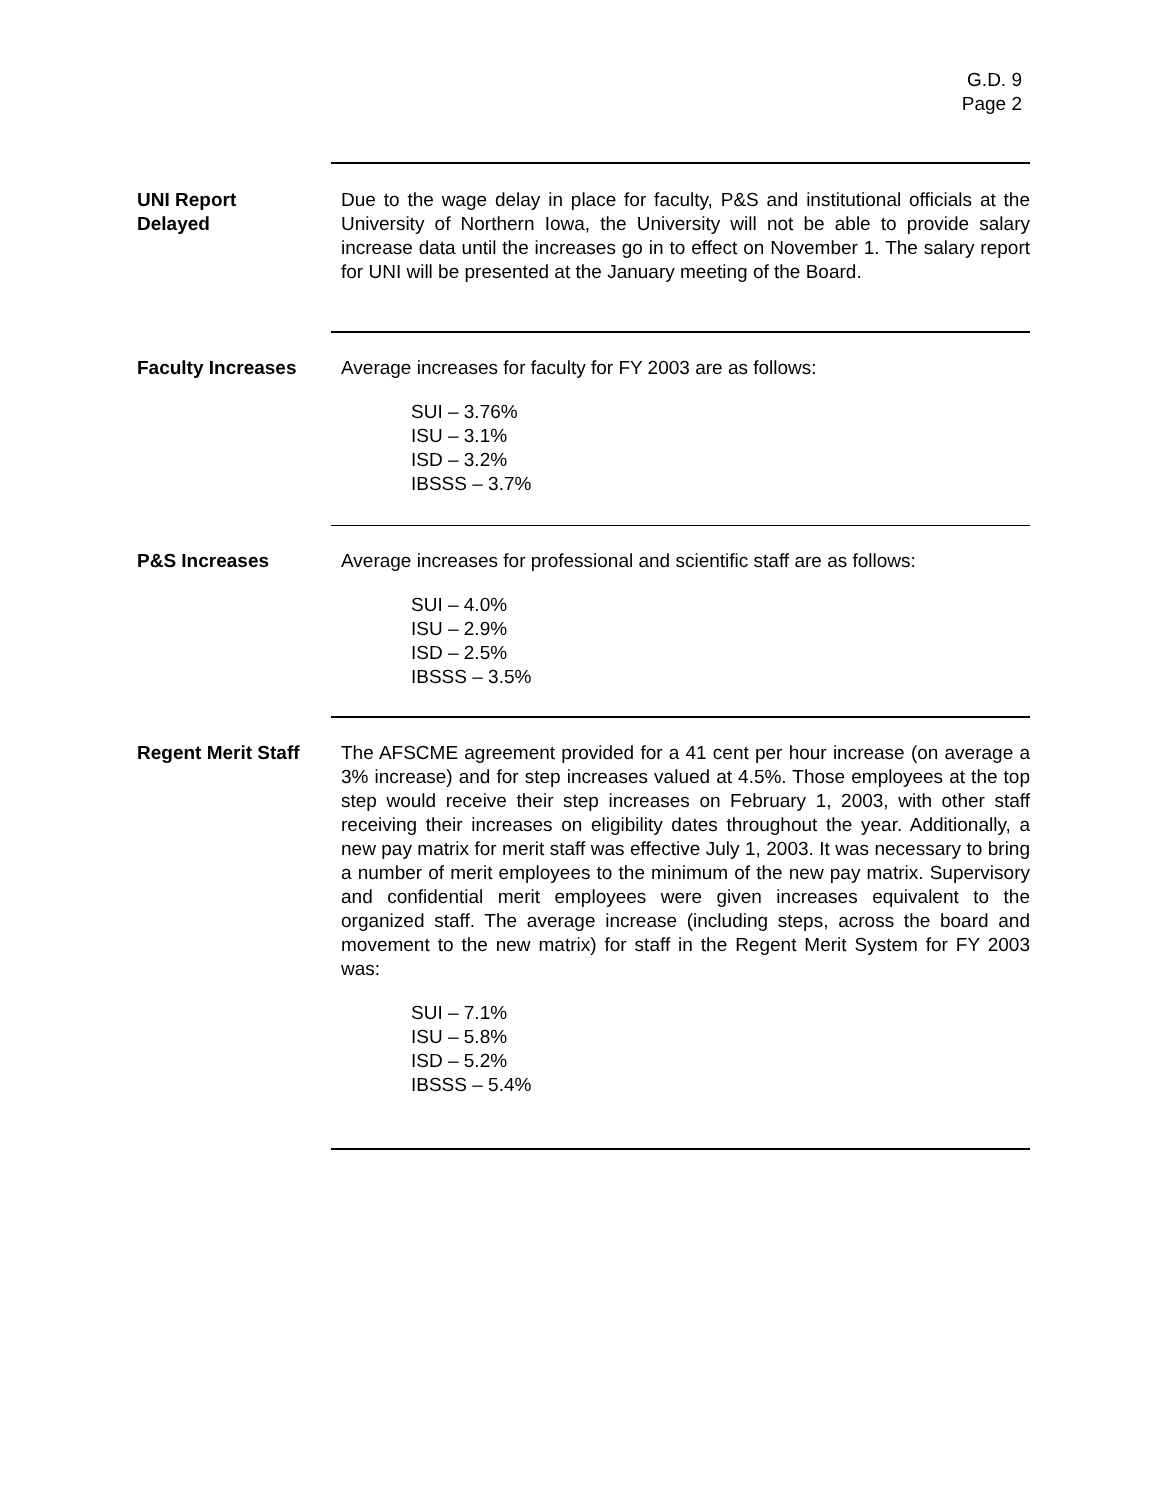G.D. 9
Page 2
UNI Report
Delayed
Due to the wage delay in place for faculty, P&S and institutional officials at the University of Northern Iowa, the University will not be able to provide salary increase data until the increases go in to effect on November 1. The salary report for UNI will be presented at the January meeting of the Board.
Faculty Increases
Average increases for faculty for FY 2003 are as follows:
SUI – 3.76%
ISU – 3.1%
ISD – 3.2%
IBSSS – 3.7%
P&S Increases
Average increases for professional and scientific staff are as follows:
SUI – 4.0%
ISU – 2.9%
ISD – 2.5%
IBSSS – 3.5%
Regent Merit Staff
The AFSCME agreement provided for a 41 cent per hour increase (on average a 3% increase) and for step increases valued at 4.5%. Those employees at the top step would receive their step increases on February 1, 2003, with other staff receiving their increases on eligibility dates throughout the year. Additionally, a new pay matrix for merit staff was effective July 1, 2003. It was necessary to bring a number of merit employees to the minimum of the new pay matrix. Supervisory and confidential merit employees were given increases equivalent to the organized staff. The average increase (including steps, across the board and movement to the new matrix) for staff in the Regent Merit System for FY 2003 was:
SUI – 7.1%
ISU – 5.8%
ISD – 5.2%
IBSSS – 5.4%